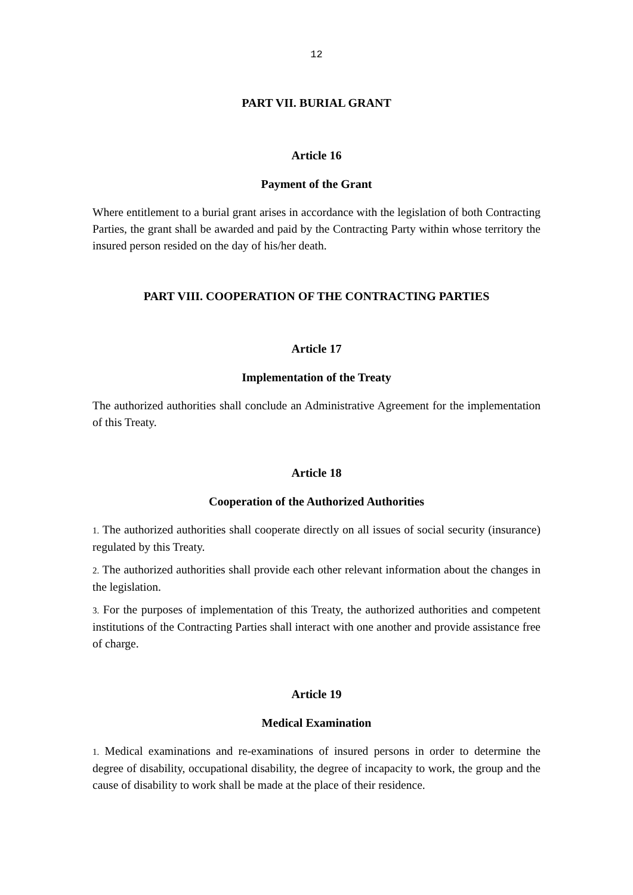12
PART VII. BURIAL GRANT
Article 16
Payment of the Grant
Where entitlement to a burial grant arises in accordance with the legislation of both Contracting Parties, the grant shall be awarded and paid by the Contracting Party within whose territory the insured person resided on the day of his/her death.
PART VIII. COOPERATION OF THE CONTRACTING PARTIES
Article 17
Implementation of the Treaty
The authorized authorities shall conclude an Administrative Agreement for the implementation of this Treaty.
Article 18
Cooperation of the Authorized Authorities
1. The authorized authorities shall cooperate directly on all issues of social security (insurance) regulated by this Treaty.
2. The authorized authorities shall provide each other relevant information about the changes in the legislation.
3. For the purposes of implementation of this Treaty, the authorized authorities and competent institutions of the Contracting Parties shall interact with one another and provide assistance free of charge.
Article 19
Medical Examination
1. Medical examinations and re-examinations of insured persons in order to determine the degree of disability, occupational disability, the degree of incapacity to work, the group and the cause of disability to work shall be made at the place of their residence.